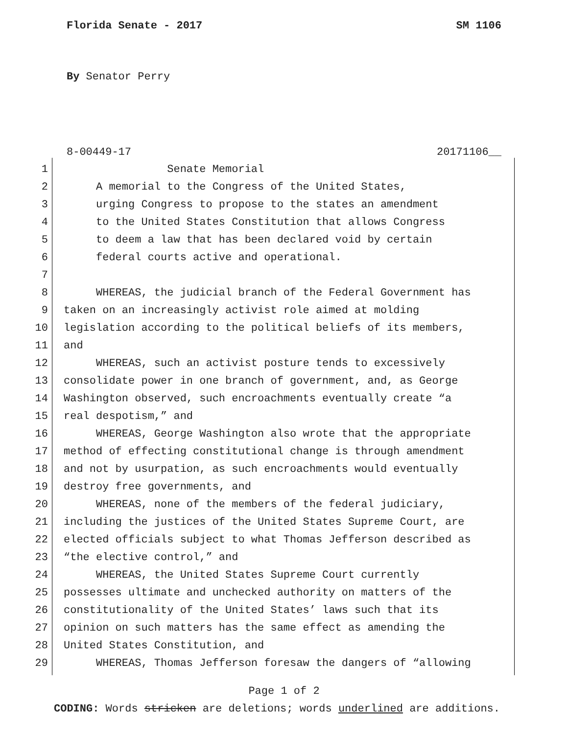Florida Senate - 2017 SM 1106
By Senator Perry
8-00449-17 20171106__
1 Senate Memorial
2 A memorial to the Congress of the United States,
3 urging Congress to propose to the states an amendment
4 to the United States Constitution that allows Congress
5 to deem a law that has been declared void by certain
6 federal courts active and operational.
7
8 WHEREAS, the judicial branch of the Federal Government has
9 taken on an increasingly activist role aimed at molding
10 legislation according to the political beliefs of its members,
11 and
12 WHEREAS, such an activist posture tends to excessively
13 consolidate power in one branch of government, and, as George
14 Washington observed, such encroachments eventually create “a
15 real despotism,” and
16 WHEREAS, George Washington also wrote that the appropriate
17 method of effecting constitutional change is through amendment
18 and not by usurpation, as such encroachments would eventually
19 destroy free governments, and
20 WHEREAS, none of the members of the federal judiciary,
21 including the justices of the United States Supreme Court, are
22 elected officials subject to what Thomas Jefferson described as
23 “the elective control,” and
24 WHEREAS, the United States Supreme Court currently
25 possesses ultimate and unchecked authority on matters of the
26 constitutionality of the United States’ laws such that its
27 opinion on such matters has the same effect as amending the
28 United States Constitution, and
29 WHEREAS, Thomas Jefferson foresaw the dangers of “allowing
Page 1 of 2
CODING: Words stricken are deletions; words underlined are additions.